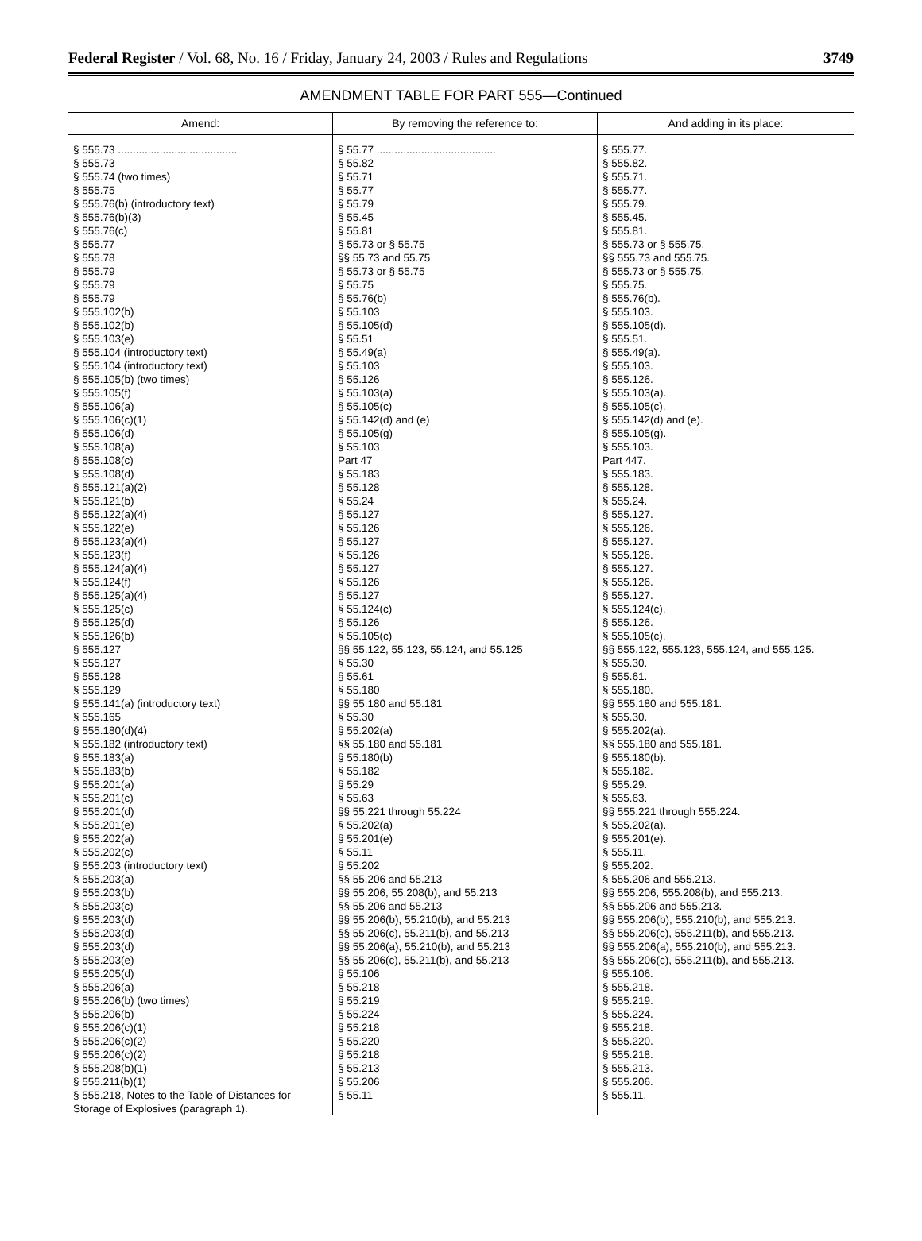Federal Register / Vol. 68, No. 16 / Friday, January 24, 2003 / Rules and Regulations 3749
AMENDMENT TABLE FOR PART 555—Continued
| Amend: | By removing the reference to: | And adding in its place: |
| --- | --- | --- |
| § 555.73 ........................................ | § 55.77 ........................................ | § 555.77. |
| § 555.73 | § 55.82 | § 555.82. |
| § 555.74 (two times) | § 55.71 | § 555.71. |
| § 555.75 | § 55.77 | § 555.77. |
| § 555.76(b) (introductory text) | § 55.79 | § 555.79. |
| § 555.76(b)(3) | § 55.45 | § 555.45. |
| § 555.76(c) | § 55.81 | § 555.81. |
| § 555.77 | § 55.73 or § 55.75 | § 555.73 or § 555.75. |
| § 555.78 | §§ 55.73 and 55.75 | §§ 555.73 and 555.75. |
| § 555.79 | § 55.73 or § 55.75 | § 555.73 or § 555.75. |
| § 555.79 | § 55.75 | § 555.75. |
| § 555.79 | § 55.76(b) | § 555.76(b). |
| § 555.102(b) | § 55.103 | § 555.103. |
| § 555.102(b) | § 55.105(d) | § 555.105(d). |
| § 555.103(e) | § 55.51 | § 555.51. |
| § 555.104 (introductory text) | § 55.49(a) | § 555.49(a). |
| § 555.104 (introductory text) | § 55.103 | § 555.103. |
| § 555.105(b) (two times) | § 55.126 | § 555.126. |
| § 555.105(f) | § 55.103(a) | § 555.103(a). |
| § 555.106(a) | § 55.105(c) | § 555.105(c). |
| § 555.106(c)(1) | § 55.142(d) and (e) | § 555.142(d) and (e). |
| § 555.106(d) | § 55.105(g) | § 555.105(g). |
| § 555.108(a) | § 55.103 | § 555.103. |
| § 555.108(c) | Part 47 | Part 447. |
| § 555.108(d) | § 55.183 | § 555.183. |
| § 555.121(a)(2) | § 55.128 | § 555.128. |
| § 555.121(b) | § 55.24 | § 555.24. |
| § 555.122(a)(4) | § 55.127 | § 555.127. |
| § 555.122(e) | § 55.126 | § 555.126. |
| § 555.123(a)(4) | § 55.127 | § 555.127. |
| § 555.123(f) | § 55.126 | § 555.126. |
| § 555.124(a)(4) | § 55.127 | § 555.127. |
| § 555.124(f) | § 55.126 | § 555.126. |
| § 555.125(a)(4) | § 55.127 | § 555.127. |
| § 555.125(c) | § 55.124(c) | § 555.124(c). |
| § 555.125(d) | § 55.126 | § 555.126. |
| § 555.126(b) | § 55.105(c) | § 555.105(c). |
| § 555.127 | §§ 55.122, 55.123, 55.124, and 55.125 | §§ 555.122, 555.123, 555.124, and 555.125. |
| § 555.127 | § 55.30 | § 555.30. |
| § 555.128 | § 55.61 | § 555.61. |
| § 555.129 | § 55.180 | § 555.180. |
| § 555.141(a) (introductory text) | §§ 55.180 and 55.181 | §§ 555.180 and 555.181. |
| § 555.165 | § 55.30 | § 555.30. |
| § 555.180(d)(4) | § 55.202(a) | § 555.202(a). |
| § 555.182 (introductory text) | §§ 55.180 and 55.181 | §§ 555.180 and 555.181. |
| § 555.183(a) | § 55.180(b) | § 555.180(b). |
| § 555.183(b) | § 55.182 | § 555.182. |
| § 555.201(a) | § 55.29 | § 555.29. |
| § 555.201(c) | § 55.63 | § 555.63. |
| § 555.201(d) | §§ 55.221 through 55.224 | §§ 555.221 through 555.224. |
| § 555.201(e) | § 55.202(a) | § 555.202(a). |
| § 555.202(a) | § 55.201(e) | § 555.201(e). |
| § 555.202(c) | § 55.11 | § 555.11. |
| § 555.203 (introductory text) | § 55.202 | § 555.202. |
| § 555.203(a) | §§ 55.206 and 55.213 | § 555.206 and 555.213. |
| § 555.203(b) | §§ 55.206, 55.208(b), and 55.213 | §§ 555.206, 555.208(b), and 555.213. |
| § 555.203(c) | §§ 55.206 and 55.213 | §§ 555.206 and 555.213. |
| § 555.203(d) | §§ 55.206(b), 55.210(b), and 55.213 | §§ 555.206(b), 555.210(b), and 555.213. |
| § 555.203(d) | §§ 55.206(c), 55.211(b), and 55.213 | §§ 555.206(c), 555.211(b), and 555.213. |
| § 555.203(d) | §§ 55.206(a), 55.210(b), and 55.213 | §§ 555.206(a), 555.210(b), and 555.213. |
| § 555.203(e) | §§ 55.206(c), 55.211(b), and 55.213 | §§ 555.206(c), 555.211(b), and 555.213. |
| § 555.205(d) | § 55.106 | § 555.106. |
| § 555.206(a) | § 55.218 | § 555.218. |
| § 555.206(b) (two times) | § 55.219 | § 555.219. |
| § 555.206(b) | § 55.224 | § 555.224. |
| § 555.206(c)(1) | § 55.218 | § 555.218. |
| § 555.206(c)(2) | § 55.220 | § 555.220. |
| § 555.206(c)(2) | § 55.218 | § 555.218. |
| § 555.208(b)(1) | § 55.213 | § 555.213. |
| § 555.211(b)(1) | § 55.206 | § 555.206. |
| § 555.218, Notes to the Table of Distances for Storage of Explosives (paragraph 1). | § 55.11 | § 555.11. |